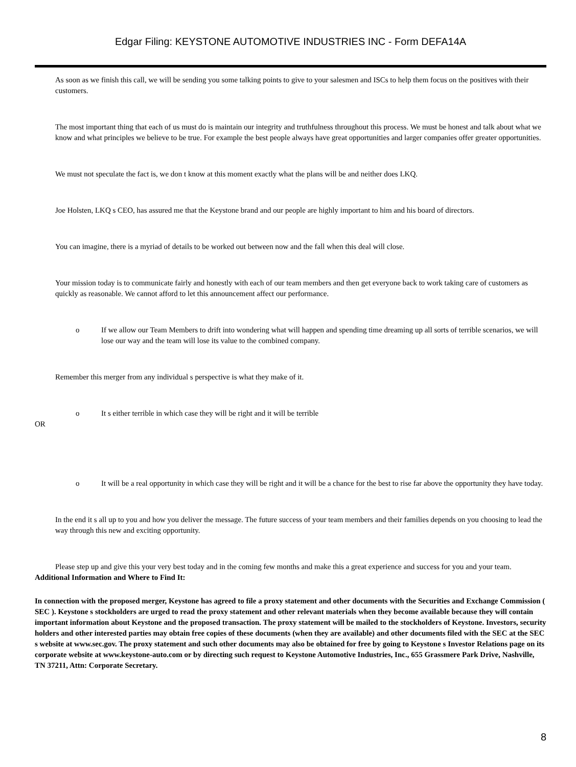Edgar Filing: KEYSTONE AUTOMOTIVE INDUSTRIES INC - Form DEFA14A
As soon as we finish this call, we will be sending you some talking points to give to your salesmen and ISCs to help them focus on the positives with their customers.
The most important thing that each of us must do is maintain our integrity and truthfulness throughout this process. We must be honest and talk about what we know and what principles we believe to be true. For example the best people always have great opportunities and larger companies offer greater opportunities.
We must not speculate the fact is, we don t know at this moment exactly what the plans will be and neither does LKQ.
Joe Holsten, LKQ s CEO, has assured me that the Keystone brand and our people are highly important to him and his board of directors.
You can imagine, there is a myriad of details to be worked out between now and the fall when this deal will close.
Your mission today is to communicate fairly and honestly with each of our team members and then get everyone back to work taking care of customers as quickly as reasonable. We cannot afford to let this announcement affect our performance.
o If we allow our Team Members to drift into wondering what will happen and spending time dreaming up all sorts of terrible scenarios, we will lose our way and the team will lose its value to the combined company.
Remember this merger from any individual s perspective is what they make of it.
o It s either terrible in which case they will be right and it will be terrible
OR
o It will be a real opportunity in which case they will be right and it will be a chance for the best to rise far above the opportunity they have today.
In the end it s all up to you and how you deliver the message. The future success of your team members and their families depends on you choosing to lead the way through this new and exciting opportunity.
Please step up and give this your very best today and in the coming few months and make this a great experience and success for you and your team.
Additional Information and Where to Find It:
In connection with the proposed merger, Keystone has agreed to file a proxy statement and other documents with the Securities and Exchange Commission ( SEC ). Keystone s stockholders are urged to read the proxy statement and other relevant materials when they become available because they will contain important information about Keystone and the proposed transaction. The proxy statement will be mailed to the stockholders of Keystone. Investors, security holders and other interested parties may obtain free copies of these documents (when they are available) and other documents filed with the SEC at the SEC s website at www.sec.gov. The proxy statement and such other documents may also be obtained for free by going to Keystone s Investor Relations page on its corporate website at www.keystone-auto.com or by directing such request to Keystone Automotive Industries, Inc., 655 Grassmere Park Drive, Nashville, TN 37211, Attn: Corporate Secretary.
8